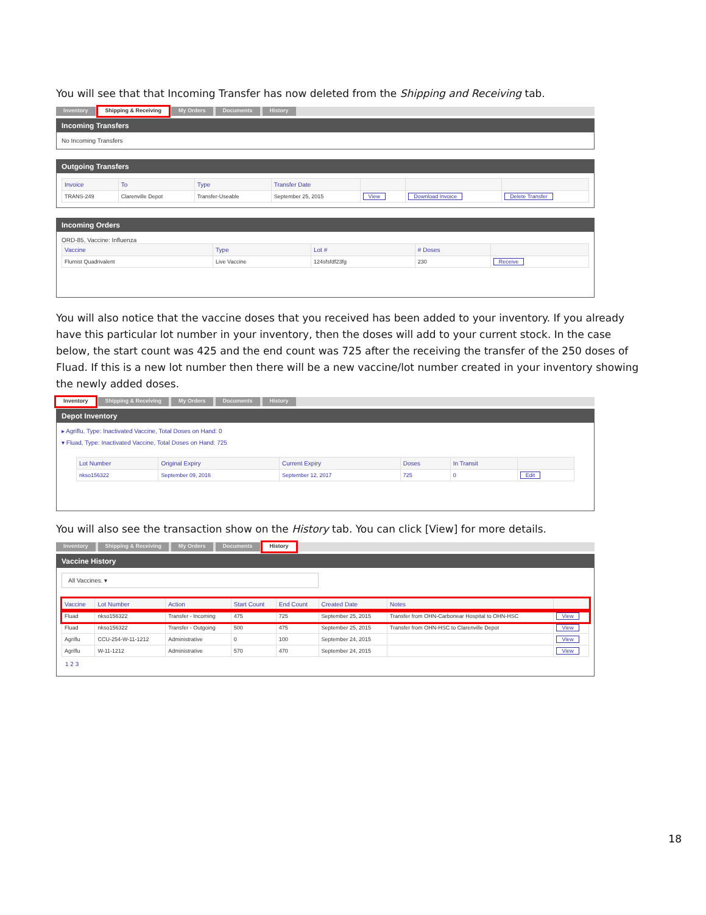You will see that that Incoming Transfer has now deleted from the Shipping and Receiving tab.
Inventory Shipping & Receiving My Orders Documents History
Incoming Transfers
No Incoming Transfers
Outgoing Transfers
| Invoice | To | Type | Transfer Date | | | |
| --- | --- | --- | --- | --- | --- | --- |
| TRANS-249 | Clarenville Depot | Transfer-Useable | September 25, 2015 | View | Download Invoice | Delete Transfer |
Incoming Orders
ORD-85, Vaccine: Influenza
| Vaccine | Type | Lot # | # Doses | |
| --- | --- | --- | --- | --- |
| Flumist Quadrivalent | Live Vaccine | 124sfsfdf23fg | 230 | Receive |
You will also notice that the vaccine doses that you received has been added to your inventory. If you already have this particular lot number in your inventory, then the doses will add to your current stock. In the case below, the start count was 425 and the end count was 725 after the receiving the transfer of the 250 doses of Fluad. If this is a new lot number then there will be a new vaccine/lot number created in your inventory showing the newly added doses.
Inventory Shipping & Receiving My Orders Documents History
Depot Inventory
▸ Agriflu, Type: Inactivated Vaccine, Total Doses on Hand: 0
▾ Fluad, Type: Inactivated Vaccine, Total Doses on Hand: 725
| Lot Number | Original Expiry | Current Expiry | Doses | In Transit | |
| --- | --- | --- | --- | --- | --- |
| nkso156322 | September 09, 2016 | September 12, 2017 | 725 | 0 | Edit |
You will also see the transaction show on the History tab. You can click [View] for more details.
Inventory Shipping & Receiving My Orders Documents History
Vaccine History
All Vaccines. ▾
| Vaccine | Lot Number | Action | Start Count | End Count | Created Date | Notes | |
| --- | --- | --- | --- | --- | --- | --- | --- |
| Fluad | nkso156322 | Transfer - Incoming | 475 | 725 | September 25, 2015 | Transfer from OHN-Carbonear Hospital to OHN-HSC | View |
| Fluad | nkso156322 | Transfer - Outgoing | 500 | 475 | September 25, 2015 | Transfer from OHN-HSC to Clarenville Depot | View |
| Agriflu | CCU-254-W-11-1212 | Administrative | 0 | 100 | September 24, 2015 | | View |
| Agriflu | W-11-1212 | Administrative | 570 | 470 | September 24, 2015 | | View |
1 2 3
18